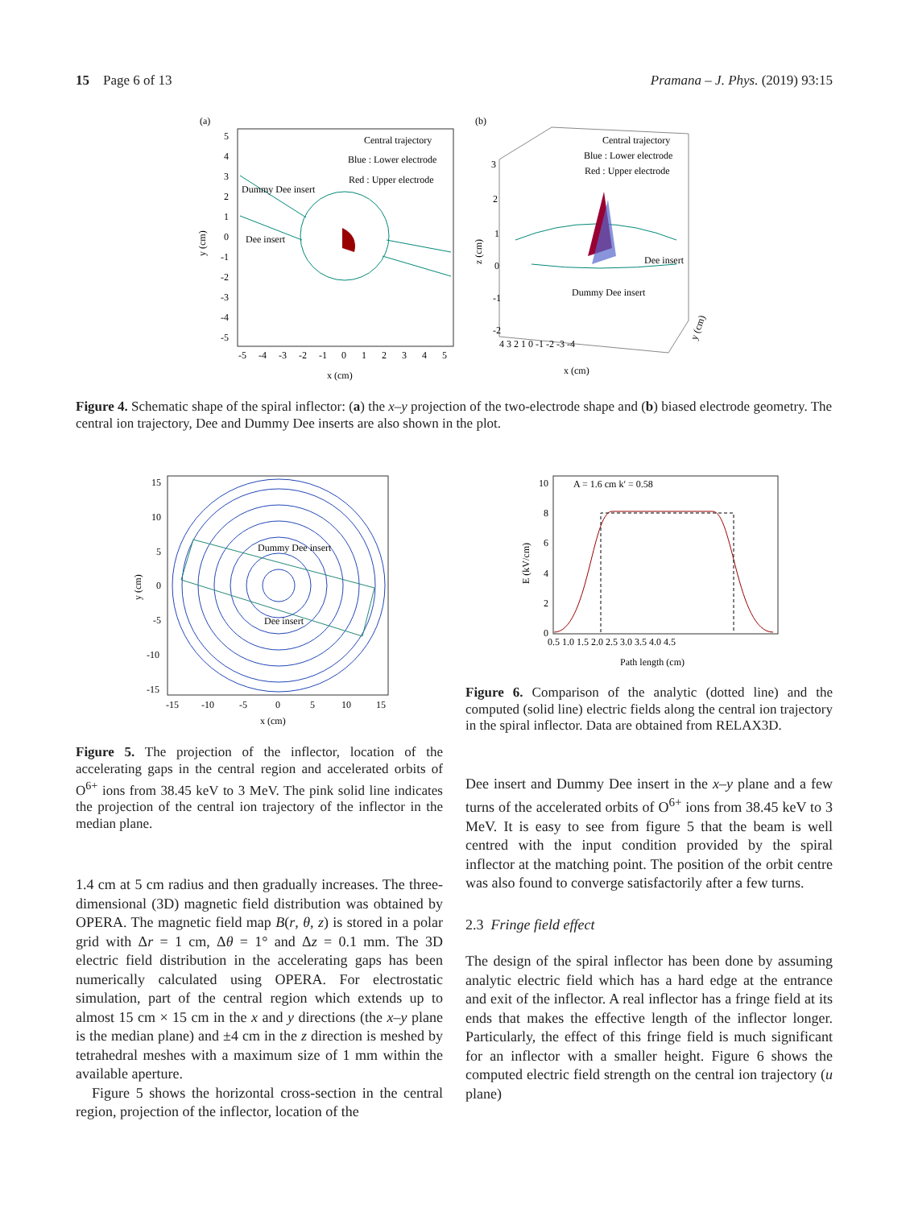15 Page 6 of 13 Pramana – J. Phys. (2019) 93:15
(a)
Central trajectory
Blue : Lower electrode
Red : Upper electrode
Dummy Dee insert
Dee insert
5
4
3
2
1
0
-1
-2
-3
-4
-5
-5
-4
-3
-2
-1
0
1
2
3
4
5
x (cm)
y (cm)
(b)
Central trajectory
Blue : Lower electrode
Red : Upper electrode
Dee insert
Dummy Dee insert
3
2
1
0
-1
-2
4 3 2 1 0 -1 -2 -3 -4
x (cm)
z (cm)
y (cm)
Figure 4. Schematic shape of the spiral inflector: (a) the x–y projection of the two-electrode shape and (b) biased electrode geometry. The central ion trajectory, Dee and Dummy Dee inserts are also shown in the plot.
Dummy Dee insert
Dee insert
15
10
5
0
-5
-10
-15
-15
-10
-5
0
5
10
15
x (cm)
y (cm)
A = 1.6 cm k′ = 0.58
10
8
6
4
2
0
0.5 1.0 1.5 2.0 2.5 3.0 3.5 4.0 4.5
Path length (cm)
E (kV/cm)
Figure 5. The projection of the inflector, location of the accelerating gaps in the central region and accelerated orbits of O<sup>6+</sup> ions from 38.45 keV to 3 MeV. The pink solid line indicates the projection of the central ion trajectory of the inflector in the median plane.
1.4 cm at 5 cm radius and then gradually increases. The three-dimensional (3D) magnetic field distribution was obtained by OPERA. The magnetic field map B(r, θ, z) is stored in a polar grid with Δr = 1 cm, Δθ = 1° and Δz = 0.1 mm. The 3D electric field distribution in the accelerating gaps has been numerically calculated using OPERA. For electrostatic simulation, part of the central region which extends up to almost 15 cm × 15 cm in the x and y directions (the x–y plane is the median plane) and ±4 cm in the z direction is meshed by tetrahedral meshes with a maximum size of 1 mm within the available aperture.
Figure 5 shows the horizontal cross-section in the central region, projection of the inflector, location of the
Figure 6. Comparison of the analytic (dotted line) and the computed (solid line) electric fields along the central ion trajectory in the spiral inflector. Data are obtained from RELAX3D.
Dee insert and Dummy Dee insert in the x–y plane and a few turns of the accelerated orbits of O<sup>6+</sup> ions from 38.45 keV to 3 MeV. It is easy to see from figure 5 that the beam is well centred with the input condition provided by the spiral inflector at the matching point. The position of the orbit centre was also found to converge satisfactorily after a few turns.
2.3 Fringe field effect
The design of the spiral inflector has been done by assuming analytic electric field which has a hard edge at the entrance and exit of the inflector. A real inflector has a fringe field at its ends that makes the effective length of the inflector longer. Particularly, the effect of this fringe field is much significant for an inflector with a smaller height. Figure 6 shows the computed electric field strength on the central ion trajectory (u plane)